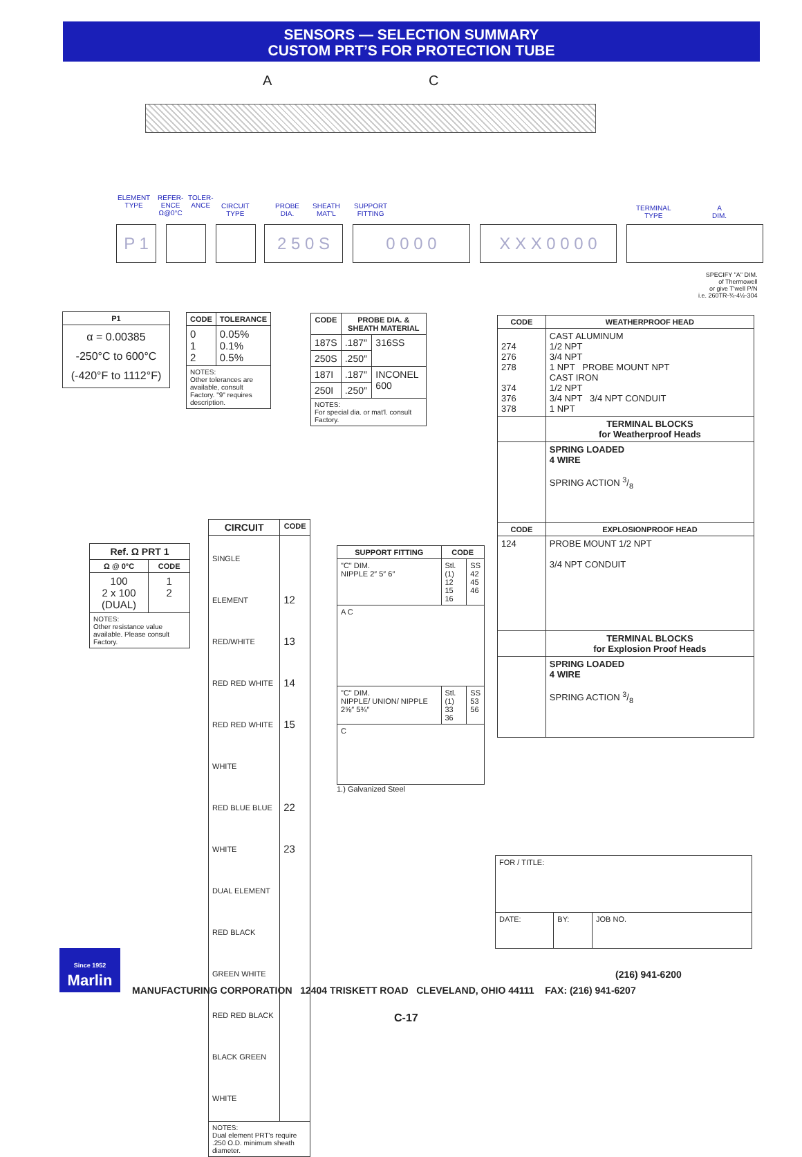SENSORS — SELECTION SUMMARY
CUSTOM PRT’S FOR PROTECTION TUBE
A C
ELEMENT
TYPE
REFER-
ENCE
Ω@0°C
TOLER-
ANCE
CIRCUIT
TYPE
PROBE
DIA.
SHEATH
MAT'L
SUPPORT
FITTING
TERMINAL
TYPE
A
DIM.
P 1 2 5 0 S 0 0 0 0 X X X 0 0 0 0
SPECIFY "A" DIM.
of Thermowell
or give T'well P/N
i.e. 260TR-¾-4½-304
| P1 |
| --- |
| α = 0.00385 -250°C to 600°C (-420°F to 1112°F) |
| CODE | TOLERANCE |
| --- | --- |
| 0 1 2 | 0.05% 0.1% 0.5% |
| NOTES: Other tolerances are available, consult Factory. "9" requires description. | |
| CODE | PROBE DIA. & SHEATH MATERIAL | |
| --- | --- | --- |
| 187S | .187″ | 316SS |
| 250S | .250″ | |
| 187I | .187″ | INCONEL 600 |
| 250I | .250″ | |
| NOTES: For special dia. or mat'l. consult Factory. | | |
| CODE | WEATHERPROOF HEAD |
| --- | --- |
| 274 276 278 374 376 378 | CAST ALUMINUM 1/2 NPT 3/4 NPT 1 NPT PROBE MOUNT NPT CAST IRON 1/2 NPT 3/4 NPT 3/4 NPT CONDUIT 1 NPT |
| | TERMINAL BLOCKS for Weatherproof Heads |
| | SPRING LOADED 4 WIRE SPRING ACTION 3/8 |
| CODE | EXPLOSIONPROOF HEAD |
| 124 | PROBE MOUNT 1/2 NPT 3/4 NPT CONDUIT |
| | TERMINAL BLOCKS for Explosion Proof Heads |
| | SPRING LOADED 4 WIRE SPRING ACTION 3/8 |
| Ref. Ω PRT 1 | |
| --- | --- |
| Ω @ 0°C | CODE |
| 100 2 x 100 (DUAL) | 1 2 |
| NOTES: Other resistance value available. Please consult Factory. | |
| CIRCUIT | CODE |
| --- | --- |
| SINGLE ELEMENT RED/WHITE RED RED WHITE RED RED WHITE WHITE RED BLUE BLUE WHITE DUAL ELEMENT RED BLACK GREEN WHITE RED RED BLACK BLACK GREEN WHITE | 12 13 14 15 22 23 |
| NOTES: Dual element PRT's require .250 O.D. minimum sheath diameter. | |
| SUPPORT FITTING | CODE | |
| --- | --- | --- |
| "C" DIM. NIPPLE 2″ 5″ 6″ | Stl.(1) 12 15 16 | SS 42 45 46 |
| A C | | |
| "C" DIM. NIPPLE/ UNION/ NIPPLE 2⅝″ 5¾″ | Stl.(1) 33 36 | SS 53 56 |
| C | | |
1.) Galvanized Steel
| FOR / TITLE: | | |
| DATE: | BY: | JOB NO. |
Since 1952
Marlin
(216) 941-6200
MANUFACTURING CORPORATION 12404 TRISKETT ROAD CLEVELAND, OHIO 44111 FAX: (216) 941-6207
C-17